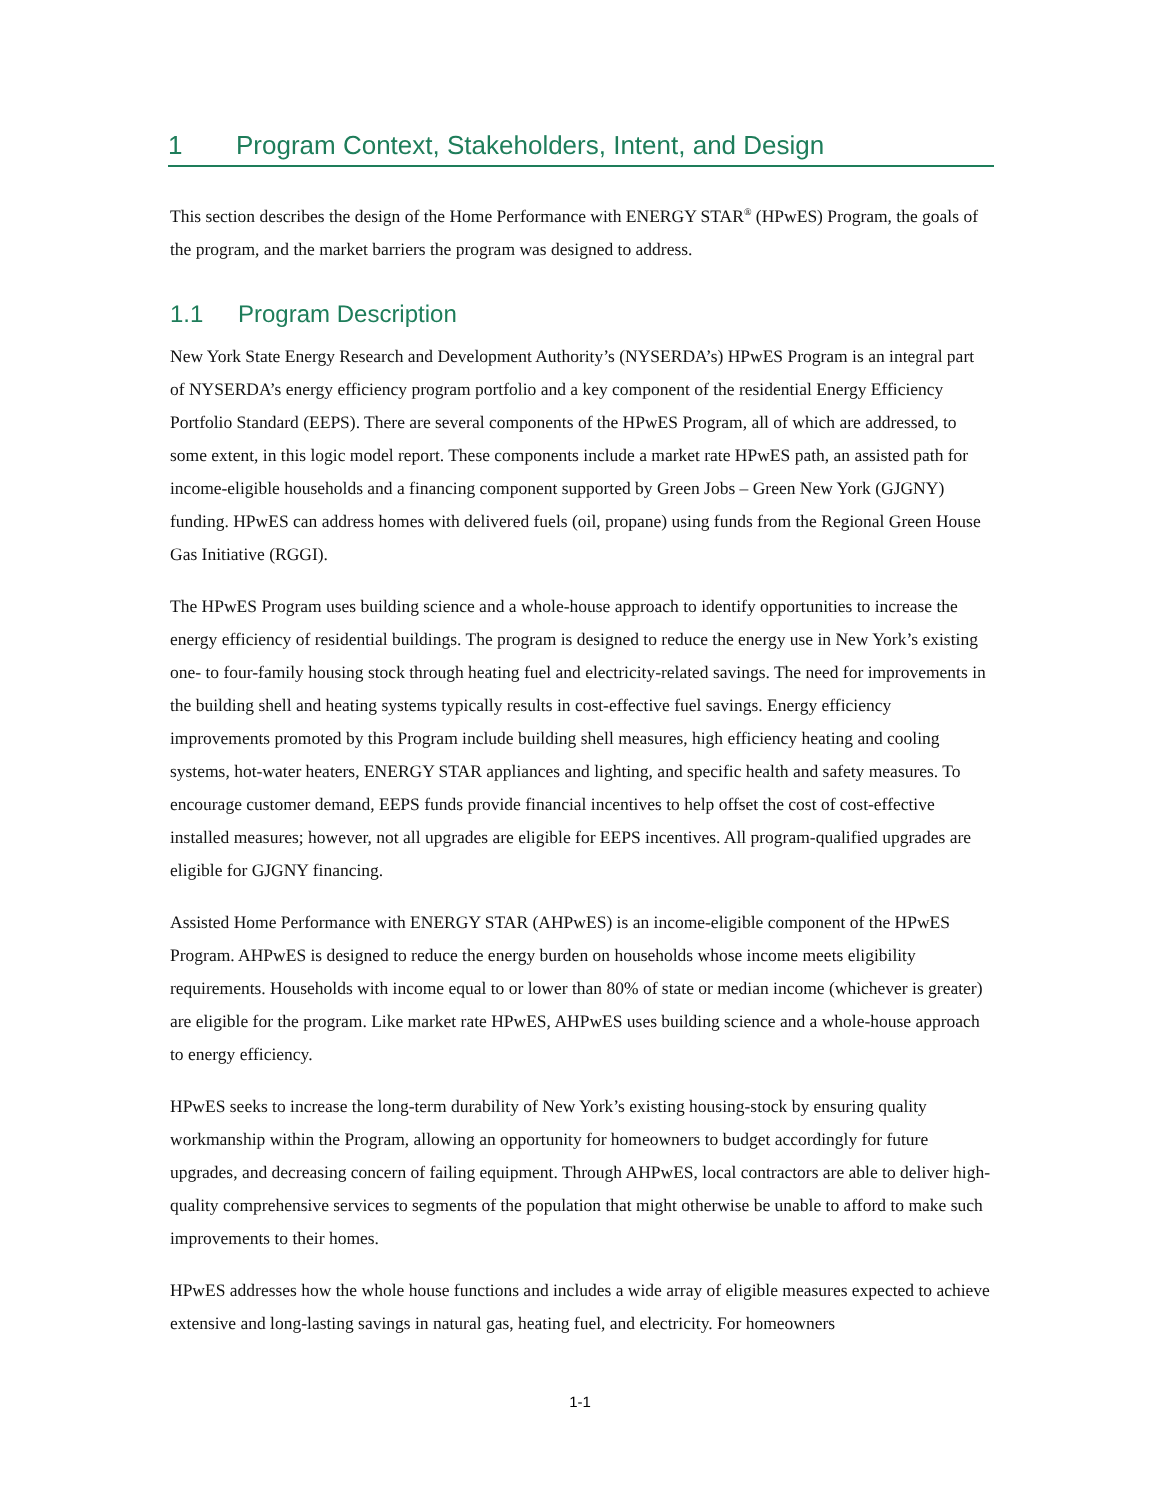1 Program Context, Stakeholders, Intent, and Design
This section describes the design of the Home Performance with ENERGY STAR<sup>®</sup> (HPwES) Program, the goals of the program, and the market barriers the program was designed to address.
1.1 Program Description
New York State Energy Research and Development Authority’s (NYSERDA’s) HPwES Program is an integral part of NYSERDA’s energy efficiency program portfolio and a key component of the residential Energy Efficiency Portfolio Standard (EEPS). There are several components of the HPwES Program, all of which are addressed, to some extent, in this logic model report. These components include a market rate HPwES path, an assisted path for income-eligible households and a financing component supported by Green Jobs – Green New York (GJGNY) funding. HPwES can address homes with delivered fuels (oil, propane) using funds from the Regional Green House Gas Initiative (RGGI).
The HPwES Program uses building science and a whole-house approach to identify opportunities to increase the energy efficiency of residential buildings. The program is designed to reduce the energy use in New York’s existing one- to four-family housing stock through heating fuel and electricity-related savings. The need for improvements in the building shell and heating systems typically results in cost-effective fuel savings. Energy efficiency improvements promoted by this Program include building shell measures, high efficiency heating and cooling systems, hot-water heaters, ENERGY STAR appliances and lighting, and specific health and safety measures. To encourage customer demand, EEPS funds provide financial incentives to help offset the cost of cost-effective installed measures; however, not all upgrades are eligible for EEPS incentives. All program-qualified upgrades are eligible for GJGNY financing.
Assisted Home Performance with ENERGY STAR (AHPwES) is an income-eligible component of the HPwES Program. AHPwES is designed to reduce the energy burden on households whose income meets eligibility requirements. Households with income equal to or lower than 80% of state or median income (whichever is greater) are eligible for the program. Like market rate HPwES, AHPwES uses building science and a whole-house approach to energy efficiency.
HPwES seeks to increase the long-term durability of New York’s existing housing-stock by ensuring quality workmanship within the Program, allowing an opportunity for homeowners to budget accordingly for future upgrades, and decreasing concern of failing equipment. Through AHPwES, local contractors are able to deliver high-quality comprehensive services to segments of the population that might otherwise be unable to afford to make such improvements to their homes.
HPwES addresses how the whole house functions and includes a wide array of eligible measures expected to achieve extensive and long-lasting savings in natural gas, heating fuel, and electricity. For homeowners
1-1